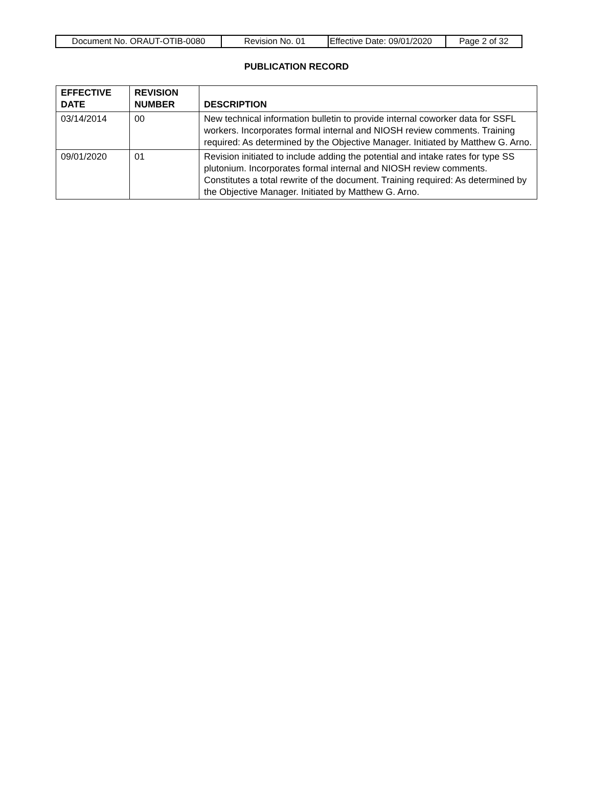| Document No. ORAUT-OTIB-0080 | Revision No. 01 | Effective Date: 09/01/2020 | Page 2 of 32 |
PUBLICATION RECORD
| EFFECTIVE DATE | REVISION NUMBER | DESCRIPTION |
| --- | --- | --- |
| 03/14/2014 | 00 | New technical information bulletin to provide internal coworker data for SSFL workers. Incorporates formal internal and NIOSH review comments. Training required: As determined by the Objective Manager. Initiated by Matthew G. Arno. |
| 09/01/2020 | 01 | Revision initiated to include adding the potential and intake rates for type SS plutonium. Incorporates formal internal and NIOSH review comments. Constitutes a total rewrite of the document. Training required: As determined by the Objective Manager. Initiated by Matthew G. Arno. |